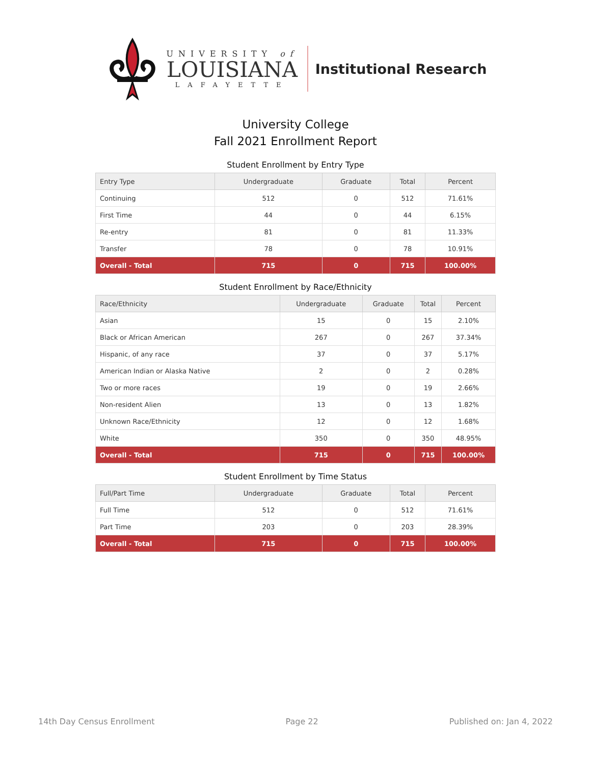UNIVERSITY of
LOUISIANA
LAFAYETTE
Institutional Research
University College
Fall 2021 Enrollment Report
Student Enrollment by Entry Type
| Entry Type | Undergraduate | Graduate | Total | Percent |
| --- | --- | --- | --- | --- |
| Continuing | 512 | 0 | 512 | 71.61% |
| First Time | 44 | 0 | 44 | 6.15% |
| Re-entry | 81 | 0 | 81 | 11.33% |
| Transfer | 78 | 0 | 78 | 10.91% |
| Overall - Total | 715 | 0 | 715 | 100.00% |
Student Enrollment by Race/Ethnicity
| Race/Ethnicity | Undergraduate | Graduate | Total | Percent |
| --- | --- | --- | --- | --- |
| Asian | 15 | 0 | 15 | 2.10% |
| Black or African American | 267 | 0 | 267 | 37.34% |
| Hispanic, of any race | 37 | 0 | 37 | 5.17% |
| American Indian or Alaska Native | 2 | 0 | 2 | 0.28% |
| Two or more races | 19 | 0 | 19 | 2.66% |
| Non-resident Alien | 13 | 0 | 13 | 1.82% |
| Unknown Race/Ethnicity | 12 | 0 | 12 | 1.68% |
| White | 350 | 0 | 350 | 48.95% |
| Overall - Total | 715 | 0 | 715 | 100.00% |
Student Enrollment by Time Status
| Full/Part Time | Undergraduate | Graduate | Total | Percent |
| --- | --- | --- | --- | --- |
| Full Time | 512 | 0 | 512 | 71.61% |
| Part Time | 203 | 0 | 203 | 28.39% |
| Overall - Total | 715 | 0 | 715 | 100.00% |
14th Day Census Enrollment Page 22 Published on: Jan 4, 2022